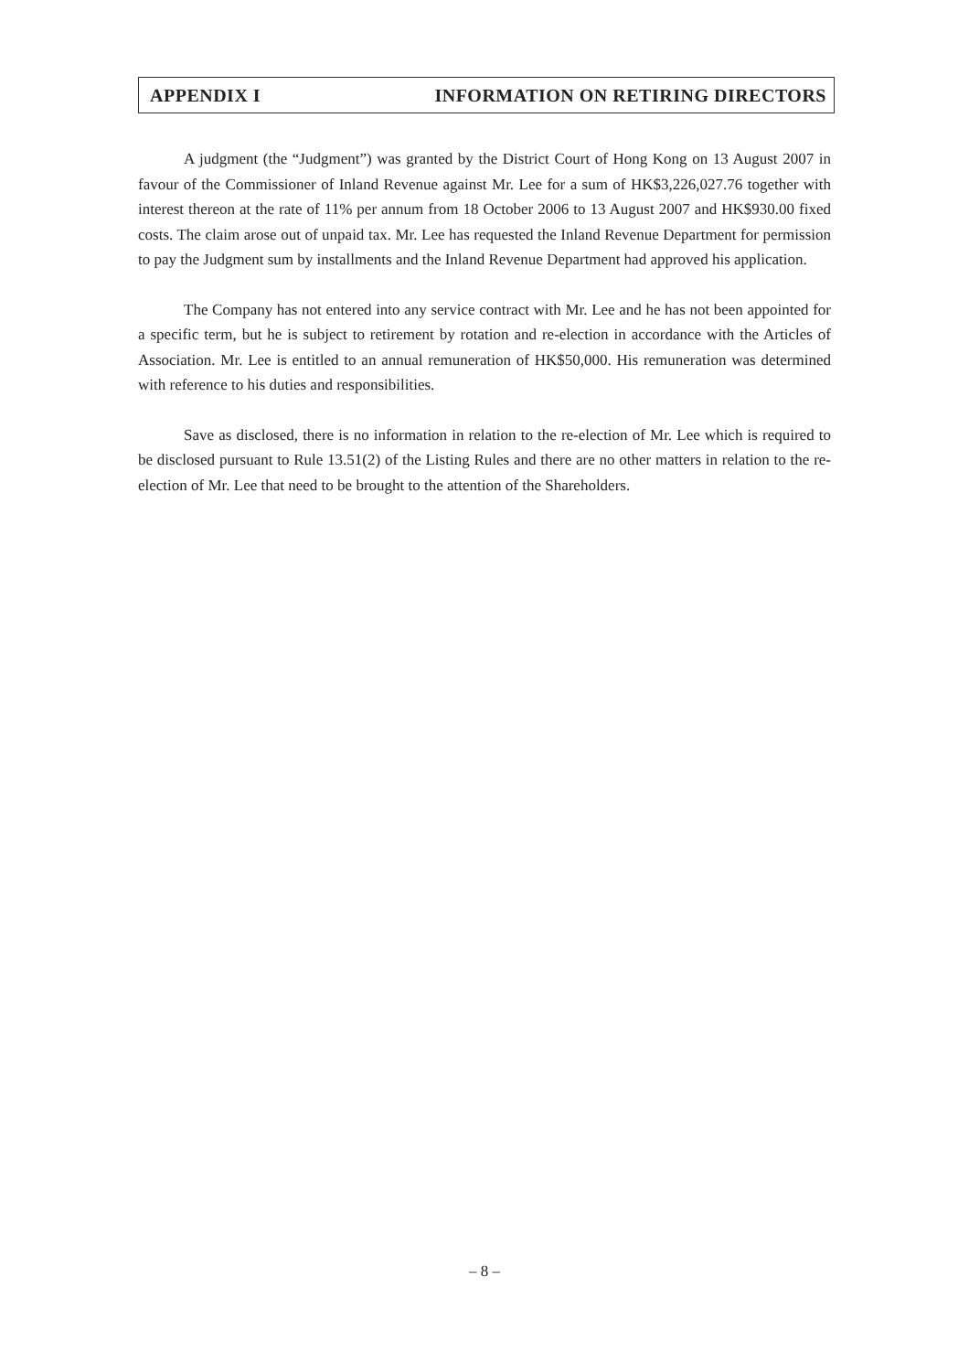APPENDIX I INFORMATION ON RETIRING DIRECTORS
A judgment (the “Judgment”) was granted by the District Court of Hong Kong on 13 August 2007 in favour of the Commissioner of Inland Revenue against Mr. Lee for a sum of HK$3,226,027.76 together with interest thereon at the rate of 11% per annum from 18 October 2006 to 13 August 2007 and HK$930.00 fixed costs. The claim arose out of unpaid tax. Mr. Lee has requested the Inland Revenue Department for permission to pay the Judgment sum by installments and the Inland Revenue Department had approved his application.
The Company has not entered into any service contract with Mr. Lee and he has not been appointed for a specific term, but he is subject to retirement by rotation and re-election in accordance with the Articles of Association. Mr. Lee is entitled to an annual remuneration of HK$50,000. His remuneration was determined with reference to his duties and responsibilities.
Save as disclosed, there is no information in relation to the re-election of Mr. Lee which is required to be disclosed pursuant to Rule 13.51(2) of the Listing Rules and there are no other matters in relation to the re-election of Mr. Lee that need to be brought to the attention of the Shareholders.
– 8 –